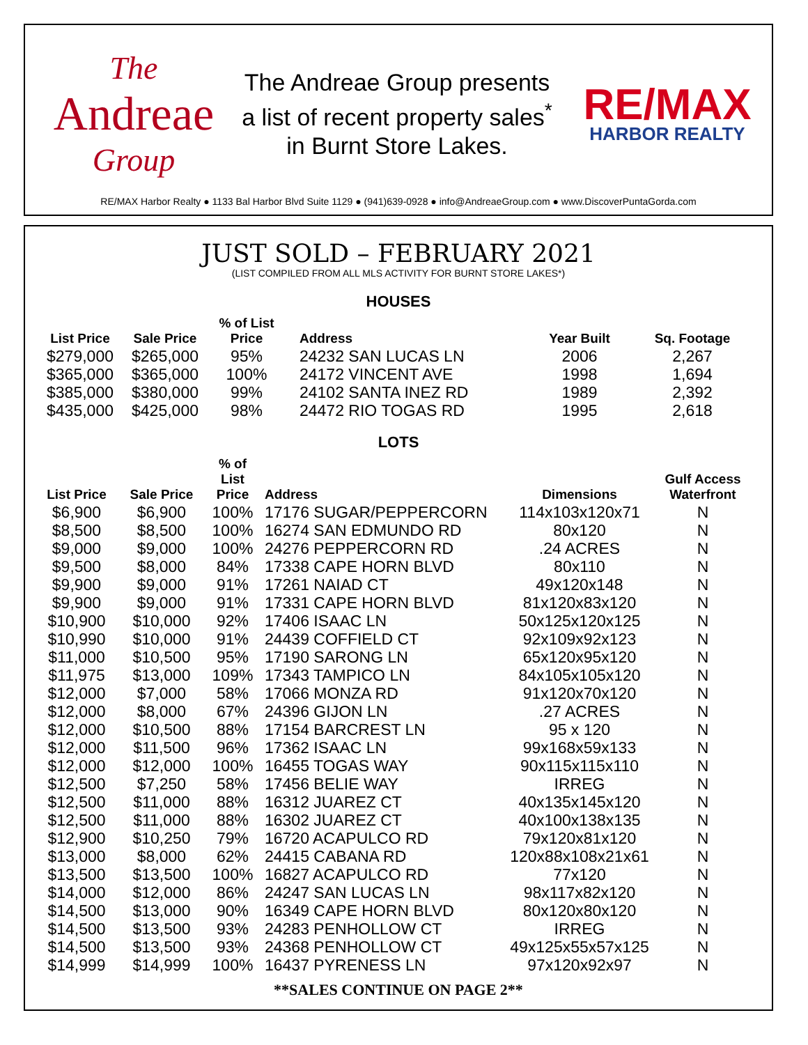The
Andreae
Group
The Andreae Group presents
a list of recent property sales<sup>*</sup>
in Burnt Store Lakes.
RE/MAX
HARBOR REALTY
RE/MAX Harbor Realty ● 1133 Bal Harbor Blvd Suite 1129 ● (941)639-0928 ● info@AndreaeGroup.com ● www.DiscoverPuntaGorda.com
JUST SOLD – FEBRUARY 2021
(LIST COMPILED FROM ALL MLS ACTIVITY FOR BURNT STORE LAKES*)
HOUSES
| List Price | Sale Price | % of List Price | Address | Year Built | Sq. Footage |
| --- | --- | --- | --- | --- | --- |
| $279,000 | $265,000 | 95% | 24232 SAN LUCAS LN | 2006 | 2,267 |
| $365,000 | $365,000 | 100% | 24172 VINCENT AVE | 1998 | 1,694 |
| $385,000 | $380,000 | 99% | 24102 SANTA INEZ RD | 1989 | 2,392 |
| $435,000 | $425,000 | 98% | 24472 RIO TOGAS RD | 1995 | 2,618 |
LOTS
| List Price | Sale Price | % of List Price | Address | Dimensions | Gulf Access Waterfront |
| --- | --- | --- | --- | --- | --- |
| $6,900 | $6,900 | 100% | 17176 SUGAR/PEPPERCORN | 114x103x120x71 | N |
| $8,500 | $8,500 | 100% | 16274 SAN EDMUNDO RD | 80x120 | N |
| $9,000 | $9,000 | 100% | 24276 PEPPERCORN RD | .24 ACRES | N |
| $9,500 | $8,000 | 84% | 17338 CAPE HORN BLVD | 80x110 | N |
| $9,900 | $9,000 | 91% | 17261 NAIAD CT | 49x120x148 | N |
| $9,900 | $9,000 | 91% | 17331 CAPE HORN BLVD | 81x120x83x120 | N |
| $10,900 | $10,000 | 92% | 17406 ISAAC LN | 50x125x120x125 | N |
| $10,990 | $10,000 | 91% | 24439 COFFIELD CT | 92x109x92x123 | N |
| $11,000 | $10,500 | 95% | 17190 SARONG LN | 65x120x95x120 | N |
| $11,975 | $13,000 | 109% | 17343 TAMPICO LN | 84x105x105x120 | N |
| $12,000 | $7,000 | 58% | 17066 MONZA RD | 91x120x70x120 | N |
| $12,000 | $8,000 | 67% | 24396 GIJON LN | .27 ACRES | N |
| $12,000 | $10,500 | 88% | 17154 BARCREST LN | 95 x 120 | N |
| $12,000 | $11,500 | 96% | 17362 ISAAC LN | 99x168x59x133 | N |
| $12,000 | $12,000 | 100% | 16455 TOGAS WAY | 90x115x115x110 | N |
| $12,500 | $7,250 | 58% | 17456 BELIE WAY | IRREG | N |
| $12,500 | $11,000 | 88% | 16312 JUAREZ CT | 40x135x145x120 | N |
| $12,500 | $11,000 | 88% | 16302 JUAREZ CT | 40x100x138x135 | N |
| $12,900 | $10,250 | 79% | 16720 ACAPULCO RD | 79x120x81x120 | N |
| $13,000 | $8,000 | 62% | 24415 CABANA RD | 120x88x108x21x61 | N |
| $13,500 | $13,500 | 100% | 16827 ACAPULCO RD | 77x120 | N |
| $14,000 | $12,000 | 86% | 24247 SAN LUCAS LN | 98x117x82x120 | N |
| $14,500 | $13,000 | 90% | 16349 CAPE HORN BLVD | 80x120x80x120 | N |
| $14,500 | $13,500 | 93% | 24283 PENHOLLOW CT | IRREG | N |
| $14,500 | $13,500 | 93% | 24368 PENHOLLOW CT | 49x125x55x57x125 | N |
| $14,999 | $14,999 | 100% | 16437 PYRENESS LN | 97x120x92x97 | N |
**SALES CONTINUE ON PAGE 2**